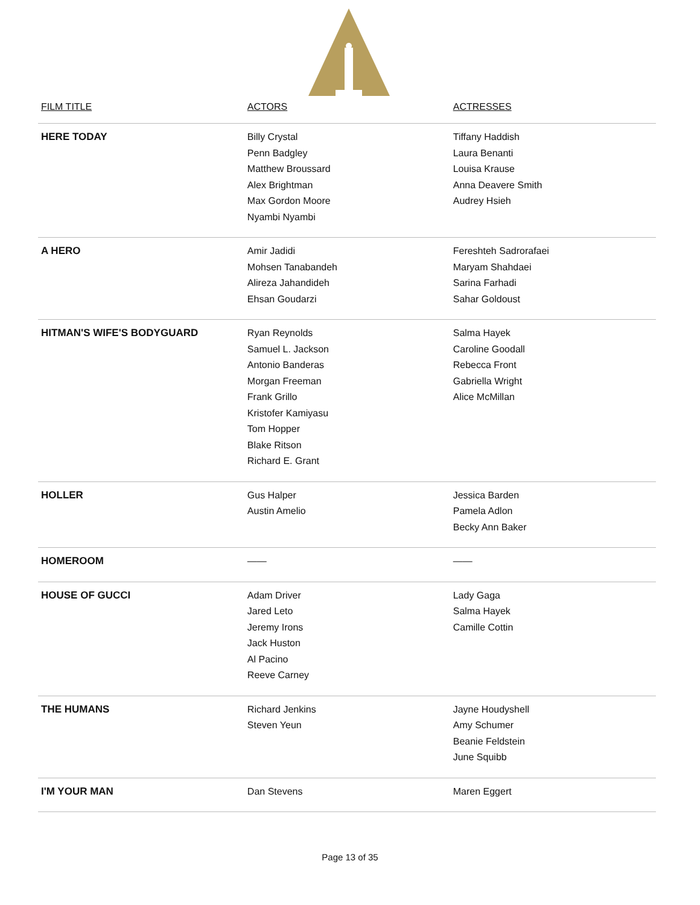| FILM TITLE | ACTORS | ACTRESSES |
| --- | --- | --- |
| HERE TODAY | Billy Crystal Penn Badgley Matthew Broussard Alex Brightman Max Gordon Moore Nyambi Nyambi | Tiffany Haddish Laura Benanti Louisa Krause Anna Deavere Smith Audrey Hsieh |
| A HERO | Amir Jadidi Mohsen Tanabandeh Alireza Jahandideh Ehsan Goudarzi | Fereshteh Sadrorafaei Maryam Shahdaei Sarina Farhadi Sahar Goldoust |
| HITMAN'S WIFE'S BODYGUARD | Ryan Reynolds Samuel L. Jackson Antonio Banderas Morgan Freeman Frank Grillo Kristofer Kamiyasu Tom Hopper Blake Ritson Richard E. Grant | Salma Hayek Caroline Goodall Rebecca Front Gabriella Wright Alice McMillan |
| HOLLER | Gus Halper Austin Amelio | Jessica Barden Pamela Adlon Becky Ann Baker |
| HOMEROOM | —— | —— |
| HOUSE OF GUCCI | Adam Driver Jared Leto Jeremy Irons Jack Huston Al Pacino Reeve Carney | Lady Gaga Salma Hayek Camille Cottin |
| THE HUMANS | Richard Jenkins Steven Yeun | Jayne Houdyshell Amy Schumer Beanie Feldstein June Squibb |
| I'M YOUR MAN | Dan Stevens | Maren Eggert |
Page 13 of 35